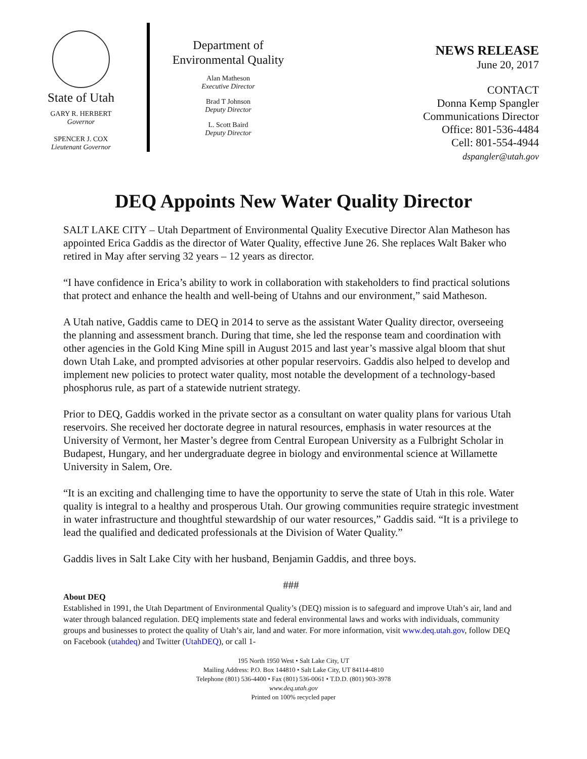State of Utah
GARY R. HERBERT
Governor
SPENCER J. COX
Lieutenant Governor
Department of
Environmental Quality
Alan Matheson
Executive Director
Brad T Johnson
Deputy Director
L. Scott Baird
Deputy Director
NEWS RELEASE
June 20, 2017
CONTACT
Donna Kemp Spangler
Communications Director
Office: 801-536-4484
Cell: 801-554-4944
dspangler@utah.gov
DEQ Appoints New Water Quality Director
SALT LAKE CITY – Utah Department of Environmental Quality Executive Director Alan Matheson has appointed Erica Gaddis as the director of Water Quality, effective June 26. She replaces Walt Baker who retired in May after serving 32 years – 12 years as director.
“I have confidence in Erica’s ability to work in collaboration with stakeholders to find practical solutions that protect and enhance the health and well-being of Utahns and our environment,” said Matheson.
A Utah native, Gaddis came to DEQ in 2014 to serve as the assistant Water Quality director, overseeing the planning and assessment branch. During that time, she led the response team and coordination with other agencies in the Gold King Mine spill in August 2015 and last year’s massive algal bloom that shut down Utah Lake, and prompted advisories at other popular reservoirs. Gaddis also helped to develop and implement new policies to protect water quality, most notable the development of a technology-based phosphorus rule, as part of a statewide nutrient strategy.
Prior to DEQ, Gaddis worked in the private sector as a consultant on water quality plans for various Utah reservoirs. She received her doctorate degree in natural resources, emphasis in water resources at the University of Vermont, her Master’s degree from Central European University as a Fulbright Scholar in Budapest, Hungary, and her undergraduate degree in biology and environmental science at Willamette University in Salem, Ore.
“It is an exciting and challenging time to have the opportunity to serve the state of Utah in this role. Water quality is integral to a healthy and prosperous Utah. Our growing communities require strategic investment in water infrastructure and thoughtful stewardship of our water resources,” Gaddis said. “It is a privilege to lead the qualified and dedicated professionals at the Division of Water Quality.”
Gaddis lives in Salt Lake City with her husband, Benjamin Gaddis, and three boys.
###
About DEQ
Established in 1991, the Utah Department of Environmental Quality’s (DEQ) mission is to safeguard and improve Utah’s air, land and water through balanced regulation. DEQ implements state and federal environmental laws and works with individuals, community groups and businesses to protect the quality of Utah’s air, land and water. For more information, visit www.deq.utah.gov, follow DEQ on Facebook (utahdeq) and Twitter (UtahDEQ), or call 1-
195 North 1950 West • Salt Lake City, UT
Mailing Address: P.O. Box 144810 • Salt Lake City, UT 84114-4810
Telephone (801) 536-4400 • Fax (801) 536-0061 • T.D.D. (801) 903-3978
www.deq.utah.gov
Printed on 100% recycled paper